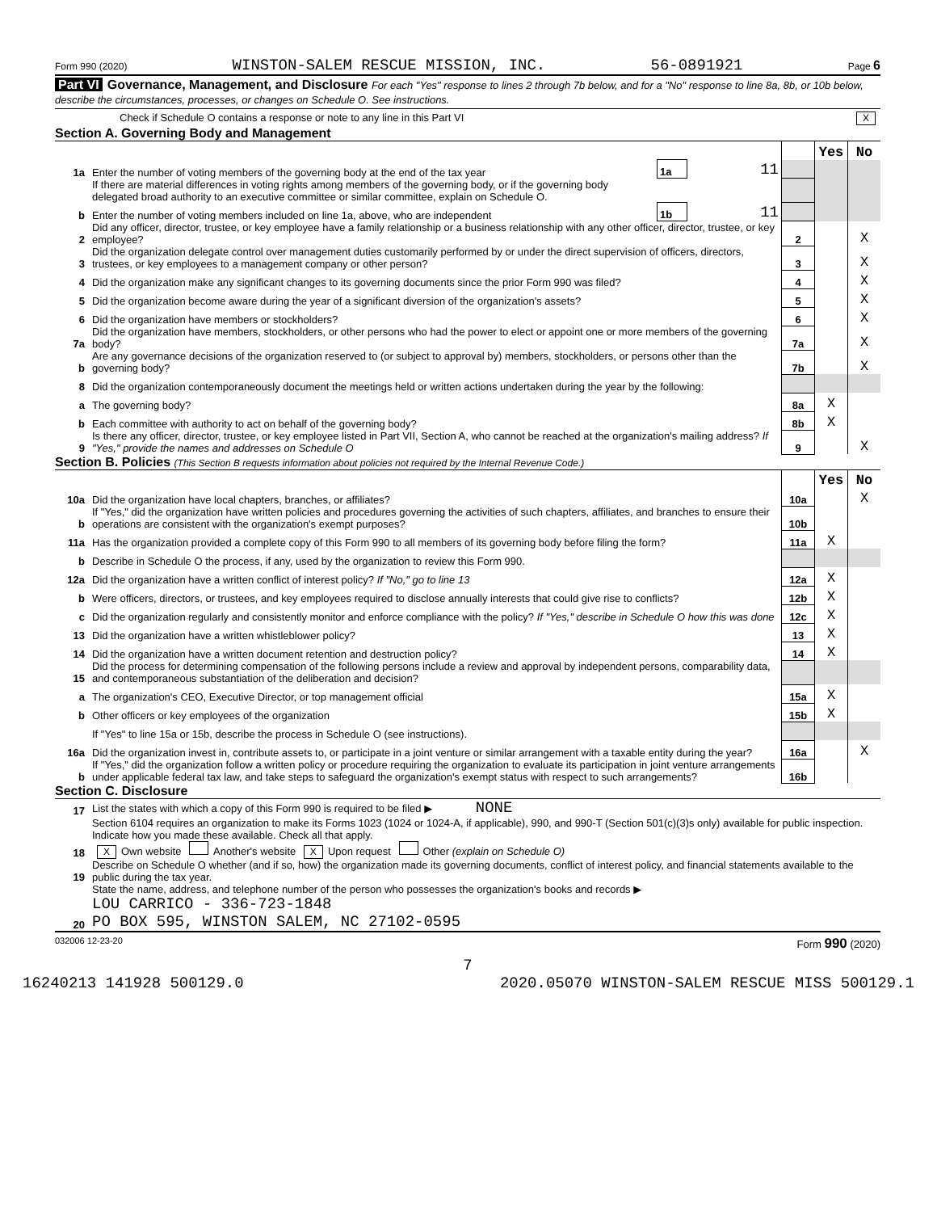Form 990 (2020) WINSTON-SALEM RESCUE MISSION, INC. 56-0891921 Page 6
Part VI Governance, Management, and Disclosure For each "Yes" response to lines 2 through 7b below, and for a "No" response to line 8a, 8b, or 10b below, describe the circumstances, processes, or changes on Schedule O. See instructions.
Check if Schedule O contains a response or note to any line in this Part VI X
Section A. Governing Body and Management
| | | | | | Yes | No |
| 1a | Enter the number of voting members of the governing body at the end of the tax year | 1a | 11 | | | |
| | If there are material differences in voting rights among members of the governing body, or if the governing body delegated broad authority to an executive committee or similar committee, explain on Schedule O. | | | | | |
| b | Enter the number of voting members included on line 1a, above, who are independent | 1b | 11 | | | |
| 2 | Did any officer, director, trustee, or key employee have a family relationship or a business relationship with any other officer, director, trustee, or key employee? | | | 2 | | X |
| 3 | Did the organization delegate control over management duties customarily performed by or under the direct supervision of officers, directors, trustees, or key employees to a management company or other person? | | | 3 | | X |
| 4 | Did the organization make any significant changes to its governing documents since the prior Form 990 was filed? | | | 4 | | X |
| 5 | Did the organization become aware during the year of a significant diversion of the organization's assets? | | | 5 | | X |
| 6 | Did the organization have members or stockholders? | | | 6 | | X |
| 7a | Did the organization have members, stockholders, or other persons who had the power to elect or appoint one or more members of the governing body? | | | 7a | | X |
| b | Are any governance decisions of the organization reserved to (or subject to approval by) members, stockholders, or persons other than the governing body? | | | 7b | | X |
| 8 | Did the organization contemporaneously document the meetings held or written actions undertaken during the year by the following: | | | | | |
| a | The governing body? | | | 8a | X | |
| b | Each committee with authority to act on behalf of the governing body? | | | 8b | X | |
| 9 | Is there any officer, director, trustee, or key employee listed in Part VII, Section A, who cannot be reached at the organization's mailing address? If "Yes," provide the names and addresses on Schedule O | | | 9 | | X |
Section B. Policies (This Section B requests information about policies not required by the Internal Revenue Code.)
| | | | Yes | No |
| 10a | Did the organization have local chapters, branches, or affiliates? | 10a | | X |
| b | If "Yes," did the organization have written policies and procedures governing the activities of such chapters, affiliates, and branches to ensure their operations are consistent with the organization's exempt purposes? | 10b | | |
| 11a | Has the organization provided a complete copy of this Form 990 to all members of its governing body before filing the form? | 11a | X | |
| b | Describe in Schedule O the process, if any, used by the organization to review this Form 990. | | | |
| 12a | Did the organization have a written conflict of interest policy? If "No," go to line 13 | 12a | X | |
| b | Were officers, directors, or trustees, and key employees required to disclose annually interests that could give rise to conflicts? | 12b | X | |
| c | Did the organization regularly and consistently monitor and enforce compliance with the policy? If "Yes," describe in Schedule O how this was done | 12c | X | |
| 13 | Did the organization have a written whistleblower policy? | 13 | X | |
| 14 | Did the organization have a written document retention and destruction policy? | 14 | X | |
| 15 | Did the process for determining compensation of the following persons include a review and approval by independent persons, comparability data, and contemporaneous substantiation of the deliberation and decision? | | | |
| a | The organization's CEO, Executive Director, or top management official | 15a | X | |
| b | Other officers or key employees of the organization | 15b | X | |
| | If "Yes" to line 15a or 15b, describe the process in Schedule O (see instructions). | | | |
| 16a | Did the organization invest in, contribute assets to, or participate in a joint venture or similar arrangement with a taxable entity during the year? | 16a | | X |
| b | If "Yes," did the organization follow a written policy or procedure requiring the organization to evaluate its participation in joint venture arrangements under applicable federal tax law, and take steps to safeguard the organization's exempt status with respect to such arrangements? | 16b | | |
Section C. Disclosure
| 17 | List the states with which a copy of this Form 990 is required to be filed ▶ NONE |
| 18 | Section 6104 requires an organization to make its Forms 1023 (1024 or 1024-A, if applicable), 990, and 990-T (Section 501(c)(3)s only) available for public inspection. Indicate how you made these available. Check all that apply. X Own website Another's website X Upon request Other (explain on Schedule O) |
| 19 | Describe on Schedule O whether (and if so, how) the organization made its governing documents, conflict of interest policy, and financial statements available to the public during the tax year. |
| 20 | State the name, address, and telephone number of the person who possesses the organization's books and records ▶ LOU CARRICO - 336-723-1848 PO BOX 595, WINSTON SALEM, NC 27102-0595 |
032006 12-23-20 Form 990 (2020)
7
16240213 141928 500129.0 2020.05070 WINSTON-SALEM RESCUE MISS 500129.1